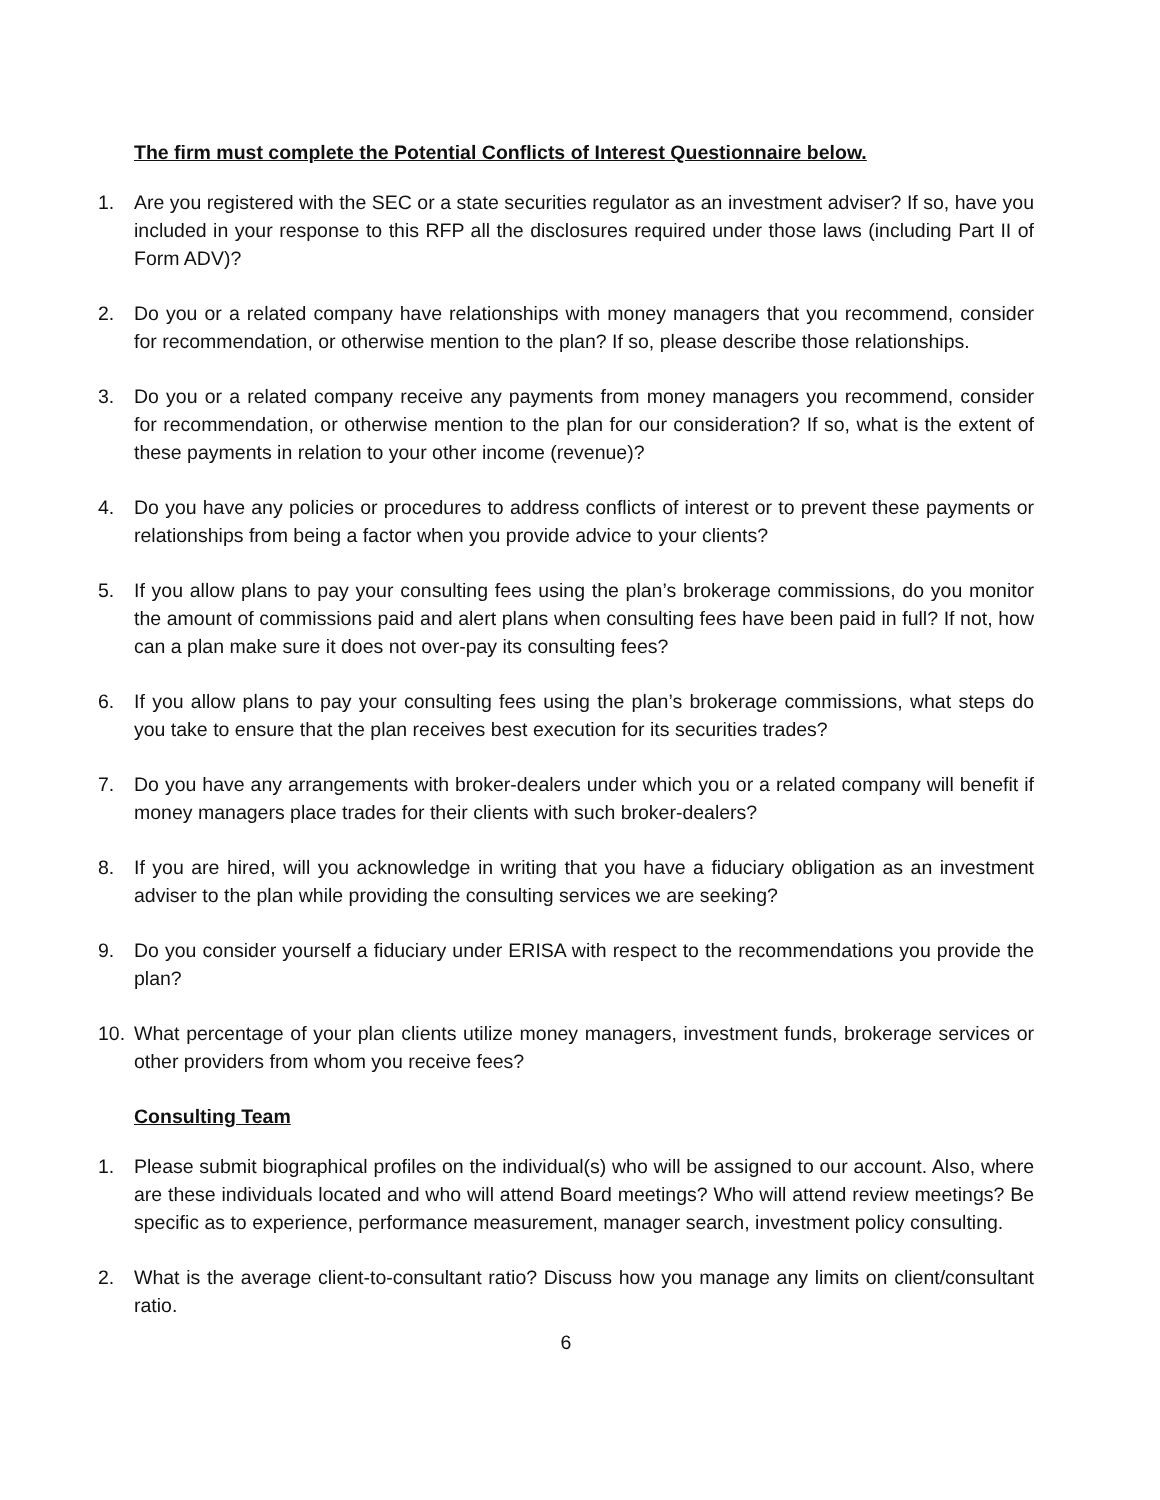The firm must complete the Potential Conflicts of Interest Questionnaire below.
1. Are you registered with the SEC or a state securities regulator as an investment adviser? If so, have you included in your response to this RFP all the disclosures required under those laws (including Part II of Form ADV)?
2. Do you or a related company have relationships with money managers that you recommend, consider for recommendation, or otherwise mention to the plan? If so, please describe those relationships.
3. Do you or a related company receive any payments from money managers you recommend, consider for recommendation, or otherwise mention to the plan for our consideration? If so, what is the extent of these payments in relation to your other income (revenue)?
4. Do you have any policies or procedures to address conflicts of interest or to prevent these payments or relationships from being a factor when you provide advice to your clients?
5. If you allow plans to pay your consulting fees using the plan’s brokerage commissions, do you monitor the amount of commissions paid and alert plans when consulting fees have been paid in full? If not, how can a plan make sure it does not over-pay its consulting fees?
6. If you allow plans to pay your consulting fees using the plan’s brokerage commissions, what steps do you take to ensure that the plan receives best execution for its securities trades?
7. Do you have any arrangements with broker-dealers under which you or a related company will benefit if money managers place trades for their clients with such broker-dealers?
8. If you are hired, will you acknowledge in writing that you have a fiduciary obligation as an investment adviser to the plan while providing the consulting services we are seeking?
9. Do you consider yourself a fiduciary under ERISA with respect to the recommendations you provide the plan?
10. What percentage of your plan clients utilize money managers, investment funds, brokerage services or other providers from whom you receive fees?
Consulting Team
1. Please submit biographical profiles on the individual(s) who will be assigned to our account. Also, where are these individuals located and who will attend Board meetings? Who will attend review meetings? Be specific as to experience, performance measurement, manager search, investment policy consulting.
2. What is the average client-to-consultant ratio? Discuss how you manage any limits on client/consultant ratio.
6